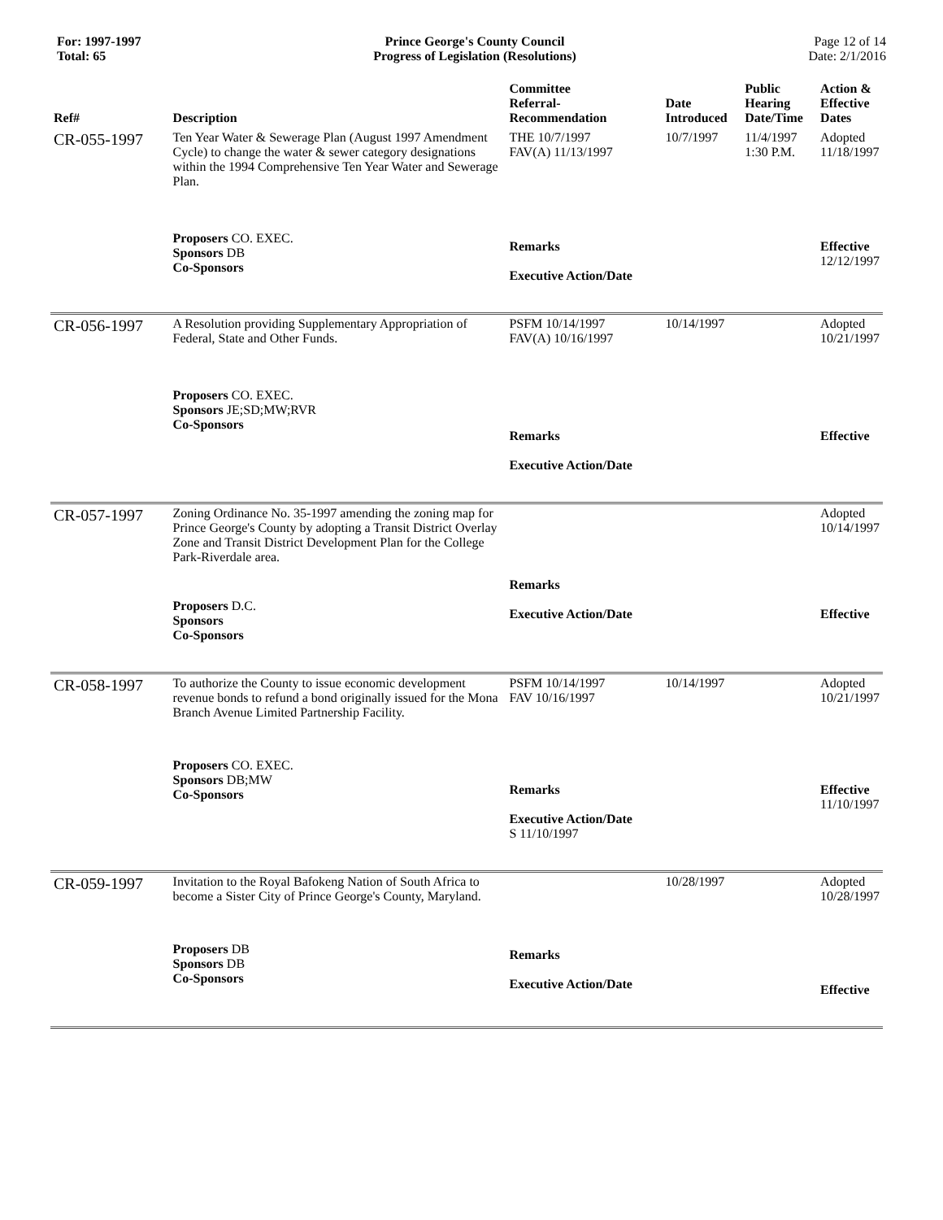For: 1997-1997
Total: 65
Prince George's County Council
Progress of Legislation (Resolutions)
Page 12 of 14
Date: 2/1/2016
| Ref# | Description | Committee Referral- Recommendation | Date Introduced | Public Hearing Date/Time | Action & Effective Dates |
| --- | --- | --- | --- | --- | --- |
| CR-055-1997 | Ten Year Water & Sewerage Plan (August 1997 Amendment Cycle) to change the water & sewer category designations within the 1994 Comprehensive Ten Year Water and Sewerage Plan. | THE 10/7/1997 FAV(A) 11/13/1997 | 10/7/1997 | 11/4/1997 1:30 P.M. | Adopted 11/18/1997 |
| | Proposers CO. EXEC. Sponsors DB Co-Sponsors | Remarks Executive Action/Date | | | Effective 12/12/1997 |
| CR-056-1997 | A Resolution providing Supplementary Appropriation of Federal, State and Other Funds. | PSFM 10/14/1997 FAV(A) 10/16/1997 | 10/14/1997 | | Adopted 10/21/1997 |
| | Proposers CO. EXEC. Sponsors JE;SD;MW;RVR Co-Sponsors | Remarks Executive Action/Date | | | Effective |
| CR-057-1997 | Zoning Ordinance No. 35-1997 amending the zoning map for Prince George's County by adopting a Transit District Overlay Zone and Transit District Development Plan for the College Park-Riverdale area. | | | | Adopted 10/14/1997 |
| | Proposers D.C. Sponsors Co-Sponsors | Remarks Executive Action/Date | | | Effective |
| CR-058-1997 | To authorize the County to issue economic development revenue bonds to refund a bond originally issued for the Mona Branch Avenue Limited Partnership Facility. | PSFM 10/14/1997 FAV 10/16/1997 | 10/14/1997 | | Adopted 10/21/1997 |
| | Proposers CO. EXEC. Sponsors DB;MW Co-Sponsors | Remarks Executive Action/Date S 11/10/1997 | | | Effective 11/10/1997 |
| CR-059-1997 | Invitation to the Royal Bafokeng Nation of South Africa to become a Sister City of Prince George's County, Maryland. | | 10/28/1997 | | Adopted 10/28/1997 |
| | Proposers DB Sponsors DB Co-Sponsors | Remarks Executive Action/Date | | | Effective |